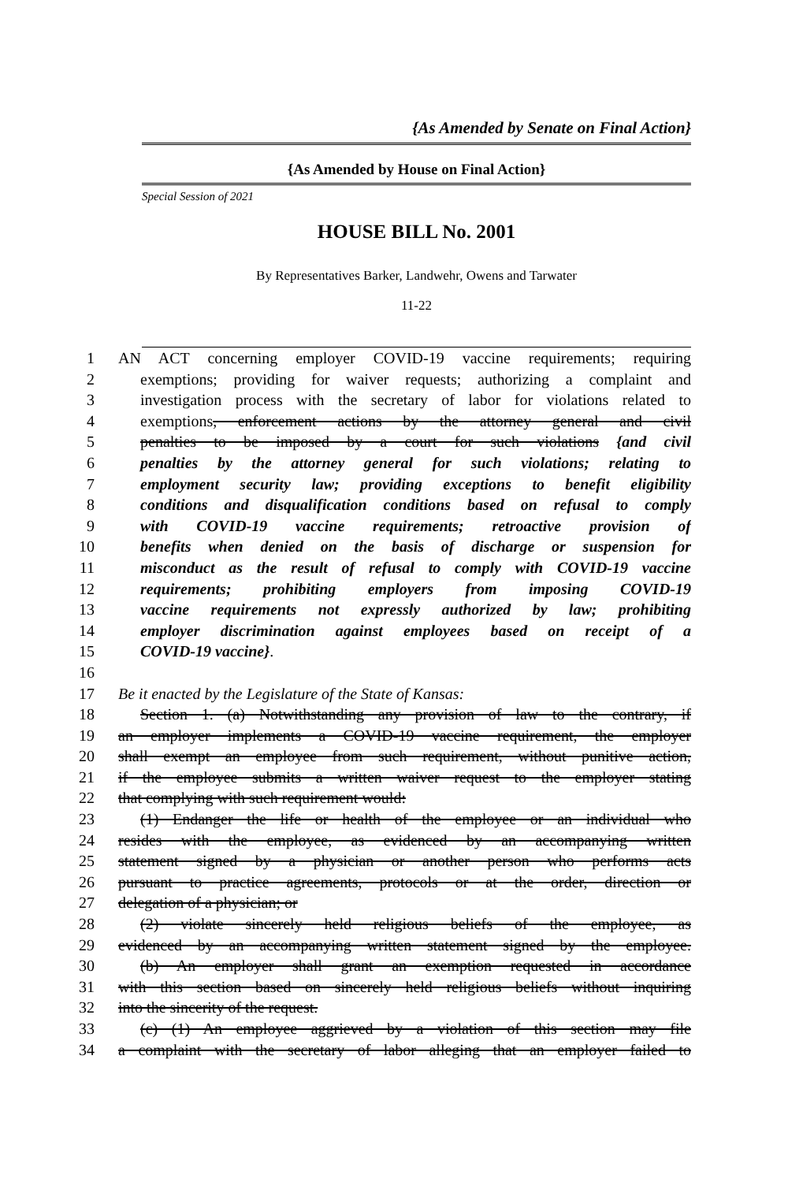{As Amended by Senate on Final Action}
{As Amended by House on Final Action}
Special Session of 2021
HOUSE BILL No. 2001
By Representatives Barker, Landwehr, Owens and Tarwater
11-22
1 AN ACT concerning employer COVID-19 vaccine requirements; requiring
2 exemptions; providing for waiver requests; authorizing a complaint and
3 investigation process with the secretary of labor for violations related to
4 exemptions, enforcement actions by the attorney general and civil
5 penalties to be imposed by a court for such violations {and civil
6 penalties by the attorney general for such violations; relating to
7 employment security law; providing exceptions to benefit eligibility
8 conditions and disqualification conditions based on refusal to comply
9 with COVID-19 vaccine requirements; retroactive provision of
10 benefits when denied on the basis of discharge or suspension for
11 misconduct as the result of refusal to comply with COVID-19 vaccine
12 requirements; prohibiting employers from imposing COVID-19
13 vaccine requirements not expressly authorized by law; prohibiting
14 employer discrimination against employees based on receipt of a
15 COVID-19 vaccine}.
16
17 Be it enacted by the Legislature of the State of Kansas:
18 Section 1. (a) Notwithstanding any provision of law to the contrary, if
19 an employer implements a COVID-19 vaccine requirement, the employer
20 shall exempt an employee from such requirement, without punitive action,
21 if the employee submits a written waiver request to the employer stating
22 that complying with such requirement would:
23 (1) Endanger the life or health of the employee or an individual who
24 resides with the employee, as evidenced by an accompanying written
25 statement signed by a physician or another person who performs acts
26 pursuant to practice agreements, protocols or at the order, direction or
27 delegation of a physician; or
28 (2) violate sincerely held religious beliefs of the employee, as
29 evidenced by an accompanying written statement signed by the employee.
30 (b) An employer shall grant an exemption requested in accordance
31 with this section based on sincerely held religious beliefs without inquiring
32 into the sincerity of the request.
33 (c) (1) An employee aggrieved by a violation of this section may file
34 a complaint with the secretary of labor alleging that an employer failed to